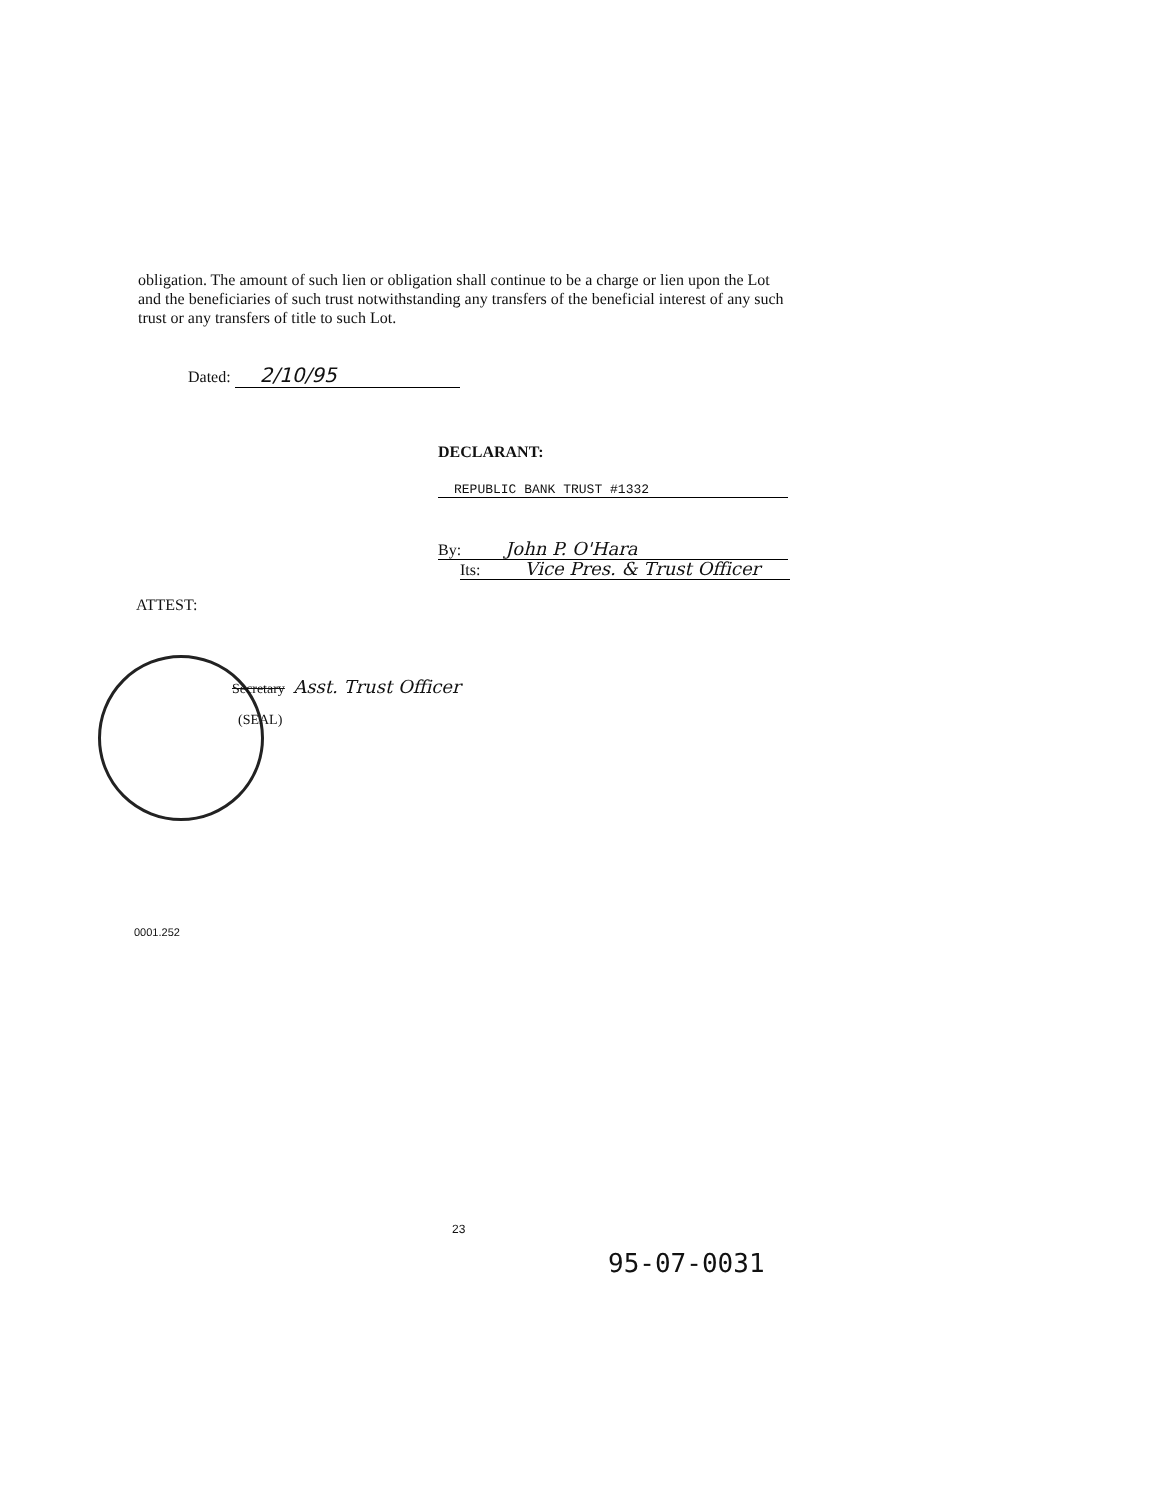obligation. The amount of such lien or obligation shall continue to be a charge or lien upon the Lot and the beneficiaries of such trust notwithstanding any transfers of the beneficial interest of any such trust or any transfers of title to such Lot.
Dated: 2/10/95
DECLARANT:
REPUBLIC BANK TRUST #1332
By: John P. O'Hara
Its: Vice Pres. & Trust Officer
ATTEST:
Secretary Asst. Trust Officer
(SEAL)
0001.252
23
95-07-0031